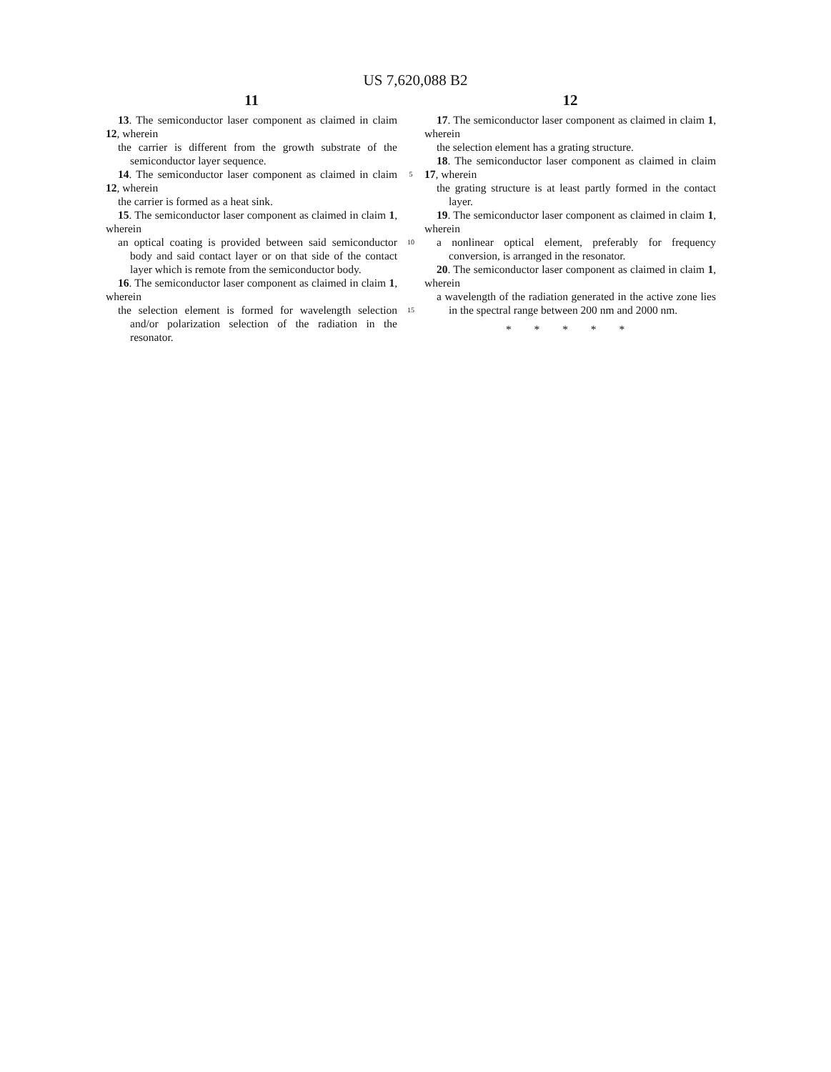US 7,620,088 B2
11
13. The semiconductor laser component as claimed in claim 12, wherein
the carrier is different from the growth substrate of the semiconductor layer sequence.
14. The semiconductor laser component as claimed in claim 12, wherein
the carrier is formed as a heat sink.
15. The semiconductor laser component as claimed in claim 1, wherein
an optical coating is provided between said semiconductor body and said contact layer or on that side of the contact layer which is remote from the semiconductor body.
16. The semiconductor laser component as claimed in claim 1, wherein
the selection element is formed for wavelength selection and/or polarization selection of the radiation in the resonator.
5
10
15
12
17. The semiconductor laser component as claimed in claim 1, wherein
the selection element has a grating structure.
18. The semiconductor laser component as claimed in claim 17, wherein
the grating structure is at least partly formed in the contact layer.
19. The semiconductor laser component as claimed in claim 1, wherein
a nonlinear optical element, preferably for frequency conversion, is arranged in the resonator.
20. The semiconductor laser component as claimed in claim 1, wherein
a wavelength of the radiation generated in the active zone lies in the spectral range between 200 nm and 2000 nm.
* * * * *